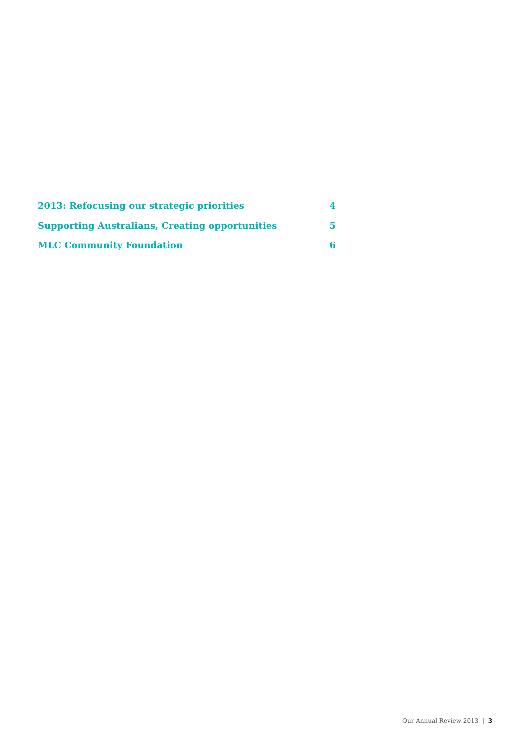2013: Refocusing our strategic priorities 4
Supporting Australians, Creating opportunities 5
MLC Community Foundation 6
Our Annual Review 2013 | 3